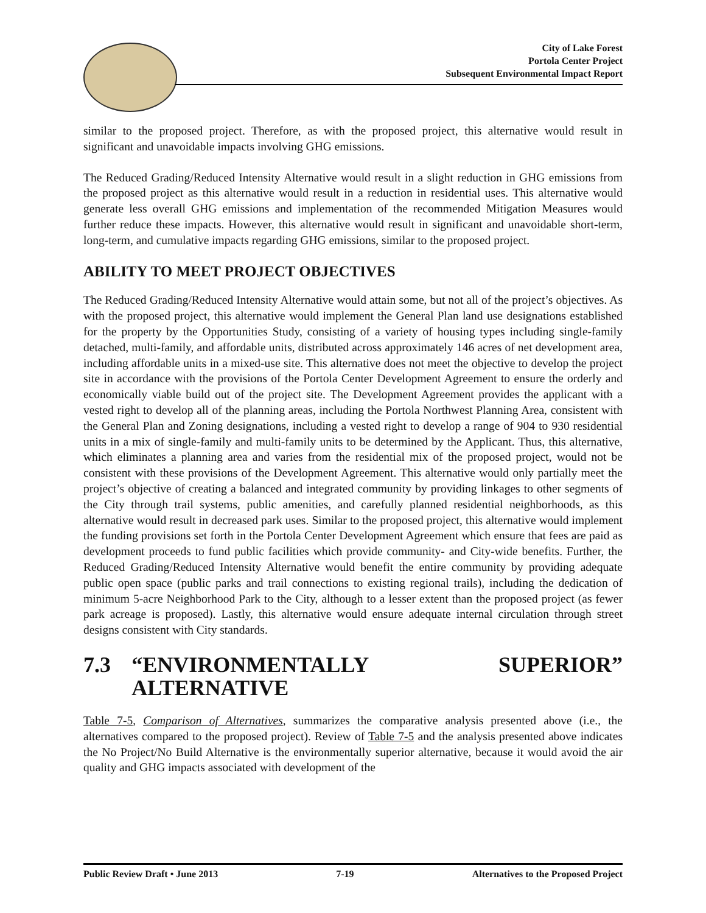City of Lake Forest
Portola Center Project
Subsequent Environmental Impact Report
similar to the proposed project. Therefore, as with the proposed project, this alternative would result in significant and unavoidable impacts involving GHG emissions.
The Reduced Grading/Reduced Intensity Alternative would result in a slight reduction in GHG emissions from the proposed project as this alternative would result in a reduction in residential uses. This alternative would generate less overall GHG emissions and implementation of the recommended Mitigation Measures would further reduce these impacts. However, this alternative would result in significant and unavoidable short-term, long-term, and cumulative impacts regarding GHG emissions, similar to the proposed project.
ABILITY TO MEET PROJECT OBJECTIVES
The Reduced Grading/Reduced Intensity Alternative would attain some, but not all of the project’s objectives. As with the proposed project, this alternative would implement the General Plan land use designations established for the property by the Opportunities Study, consisting of a variety of housing types including single-family detached, multi-family, and affordable units, distributed across approximately 146 acres of net development area, including affordable units in a mixed-use site. This alternative does not meet the objective to develop the project site in accordance with the provisions of the Portola Center Development Agreement to ensure the orderly and economically viable build out of the project site. The Development Agreement provides the applicant with a vested right to develop all of the planning areas, including the Portola Northwest Planning Area, consistent with the General Plan and Zoning designations, including a vested right to develop a range of 904 to 930 residential units in a mix of single-family and multi-family units to be determined by the Applicant. Thus, this alternative, which eliminates a planning area and varies from the residential mix of the proposed project, would not be consistent with these provisions of the Development Agreement. This alternative would only partially meet the project’s objective of creating a balanced and integrated community by providing linkages to other segments of the City through trail systems, public amenities, and carefully planned residential neighborhoods, as this alternative would result in decreased park uses. Similar to the proposed project, this alternative would implement the funding provisions set forth in the Portola Center Development Agreement which ensure that fees are paid as development proceeds to fund public facilities which provide community- and City-wide benefits. Further, the Reduced Grading/Reduced Intensity Alternative would benefit the entire community by providing adequate public open space (public parks and trail connections to existing regional trails), including the dedication of minimum 5-acre Neighborhood Park to the City, although to a lesser extent than the proposed project (as fewer park acreage is proposed). Lastly, this alternative would ensure adequate internal circulation through street designs consistent with City standards.
7.3 “ENVIRONMENTALLY SUPERIOR” ALTERNATIVE
Table 7-5, Comparison of Alternatives, summarizes the comparative analysis presented above (i.e., the alternatives compared to the proposed project). Review of Table 7-5 and the analysis presented above indicates the No Project/No Build Alternative is the environmentally superior alternative, because it would avoid the air quality and GHG impacts associated with development of the
Public Review Draft • June 2013 7-19 Alternatives to the Proposed Project